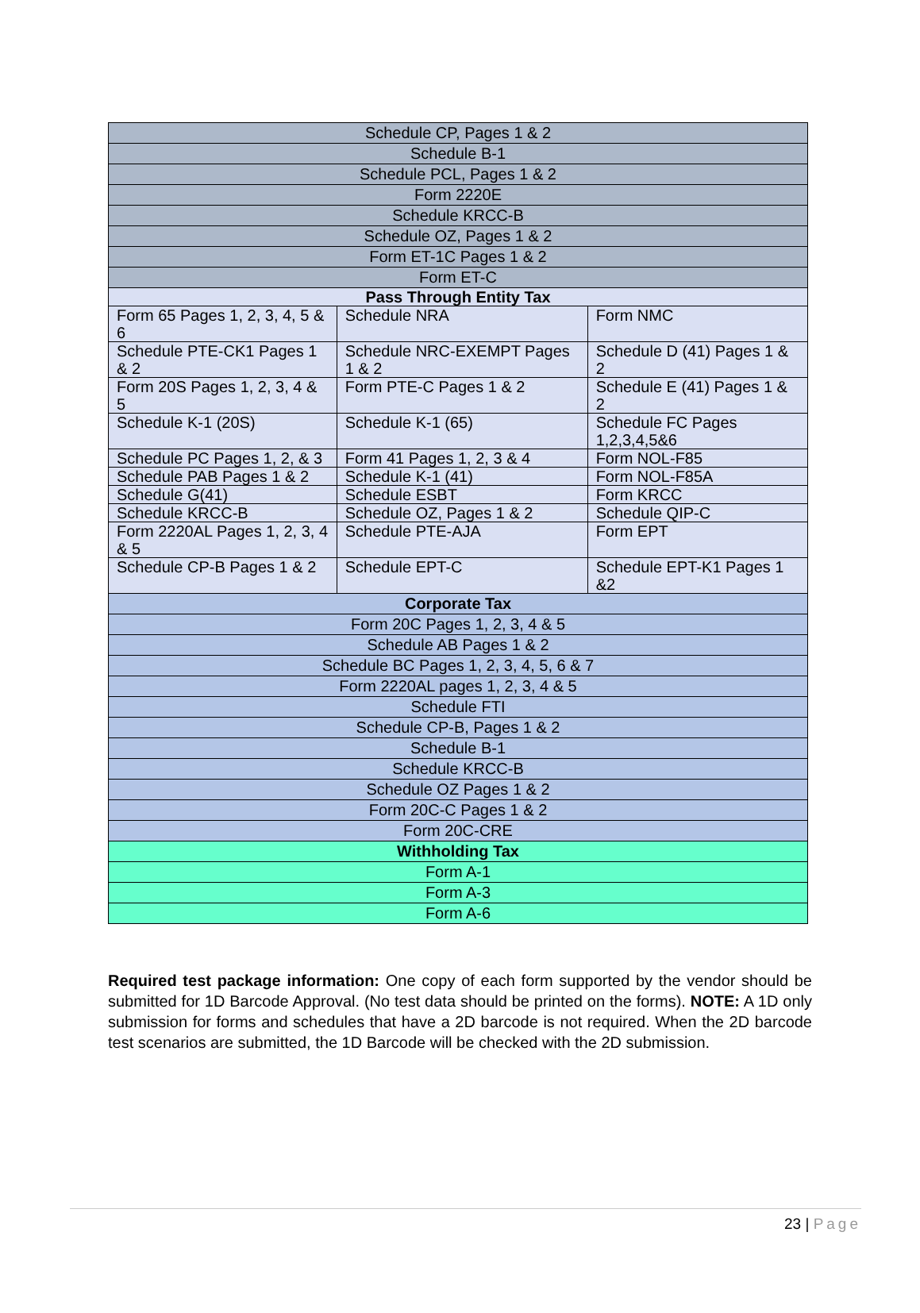| Schedule CP, Pages 1 & 2 | | |
| Schedule B-1 | | |
| Schedule PCL, Pages 1 & 2 | | |
| Form 2220E | | |
| Schedule KRCC-B | | |
| Schedule OZ, Pages 1 & 2 | | |
| Form ET-1C Pages 1 & 2 | | |
| Form ET-C | | |
| Pass Through Entity Tax | | |
| Form 65 Pages 1, 2, 3, 4, 5 & 6 | Schedule NRA | Form NMC |
| Schedule PTE-CK1 Pages 1 & 2 | Schedule NRC-EXEMPT Pages 1 & 2 | Schedule D (41) Pages 1 & 2 |
| Form 20S Pages 1, 2, 3, 4 & 5 | Form PTE-C Pages 1 & 2 | Schedule E (41) Pages 1 & 2 |
| Schedule K-1 (20S) | Schedule K-1 (65) | Schedule FC Pages 1,2,3,4,5&6 |
| Schedule PC Pages 1, 2, & 3 | Form 41 Pages 1, 2, 3 & 4 | Form NOL-F85 |
| Schedule PAB Pages 1 & 2 | Schedule K-1 (41) | Form NOL-F85A |
| Schedule G(41) | Schedule ESBT | Form KRCC |
| Schedule KRCC-B | Schedule OZ, Pages 1 & 2 | Schedule QIP-C |
| Form 2220AL Pages 1, 2, 3, 4 & 5 | Schedule PTE-AJA | Form EPT |
| Schedule CP-B Pages 1 & 2 | Schedule EPT-C | Schedule EPT-K1 Pages 1 &2 |
| Corporate Tax | | |
| Form 20C Pages 1, 2, 3, 4 & 5 | | |
| Schedule AB Pages 1 & 2 | | |
| Schedule BC Pages 1, 2, 3, 4, 5, 6 & 7 | | |
| Form 2220AL pages 1, 2, 3, 4 & 5 | | |
| Schedule FTI | | |
| Schedule CP-B, Pages 1 & 2 | | |
| Schedule B-1 | | |
| Schedule KRCC-B | | |
| Schedule OZ Pages 1 & 2 | | |
| Form 20C-C Pages 1 & 2 | | |
| Form 20C-CRE | | |
| Withholding Tax | | |
| Form A-1 | | |
| Form A-3 | | |
| Form A-6 | | |
Required test package information: One copy of each form supported by the vendor should be submitted for 1D Barcode Approval. (No test data should be printed on the forms). NOTE: A 1D only submission for forms and schedules that have a 2D barcode is not required. When the 2D barcode test scenarios are submitted, the 1D Barcode will be checked with the 2D submission.
23 | Page